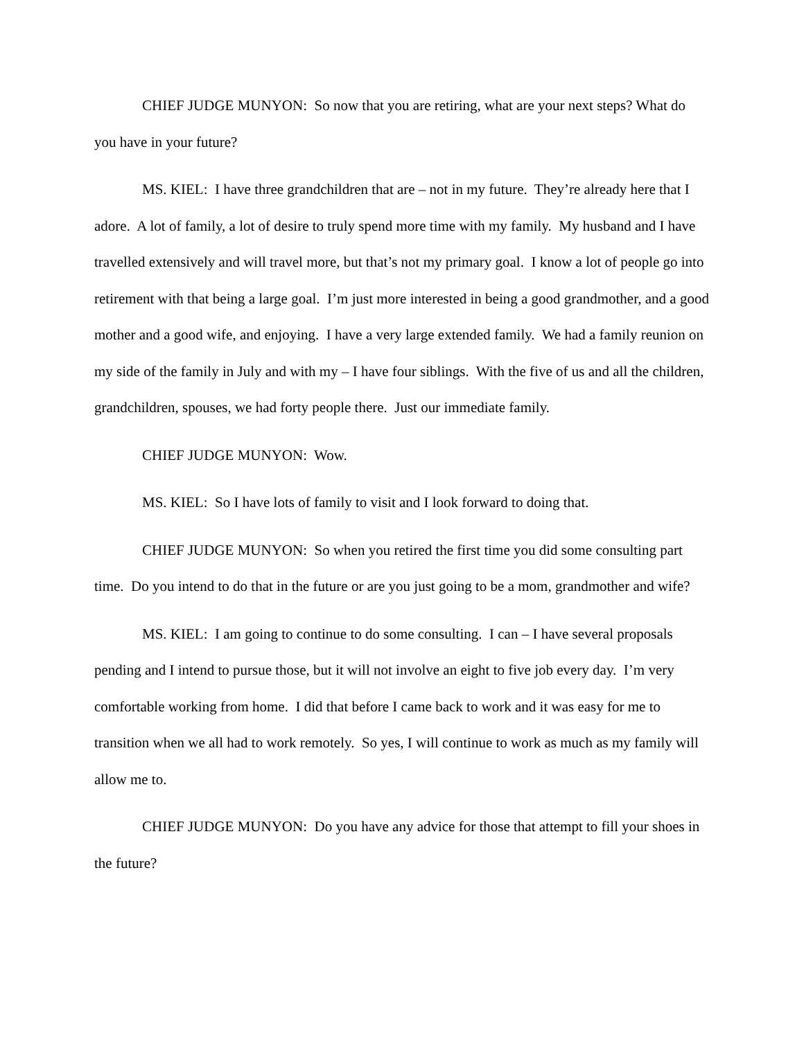CHIEF JUDGE MUNYON: So now that you are retiring, what are your next steps? What do you have in your future?
MS. KIEL: I have three grandchildren that are – not in my future. They’re already here that I adore. A lot of family, a lot of desire to truly spend more time with my family. My husband and I have travelled extensively and will travel more, but that’s not my primary goal. I know a lot of people go into retirement with that being a large goal. I’m just more interested in being a good grandmother, and a good mother and a good wife, and enjoying. I have a very large extended family. We had a family reunion on my side of the family in July and with my – I have four siblings. With the five of us and all the children, grandchildren, spouses, we had forty people there. Just our immediate family.
CHIEF JUDGE MUNYON: Wow.
MS. KIEL: So I have lots of family to visit and I look forward to doing that.
CHIEF JUDGE MUNYON: So when you retired the first time you did some consulting part time. Do you intend to do that in the future or are you just going to be a mom, grandmother and wife?
MS. KIEL: I am going to continue to do some consulting. I can – I have several proposals pending and I intend to pursue those, but it will not involve an eight to five job every day. I’m very comfortable working from home. I did that before I came back to work and it was easy for me to transition when we all had to work remotely. So yes, I will continue to work as much as my family will allow me to.
CHIEF JUDGE MUNYON: Do you have any advice for those that attempt to fill your shoes in the future?